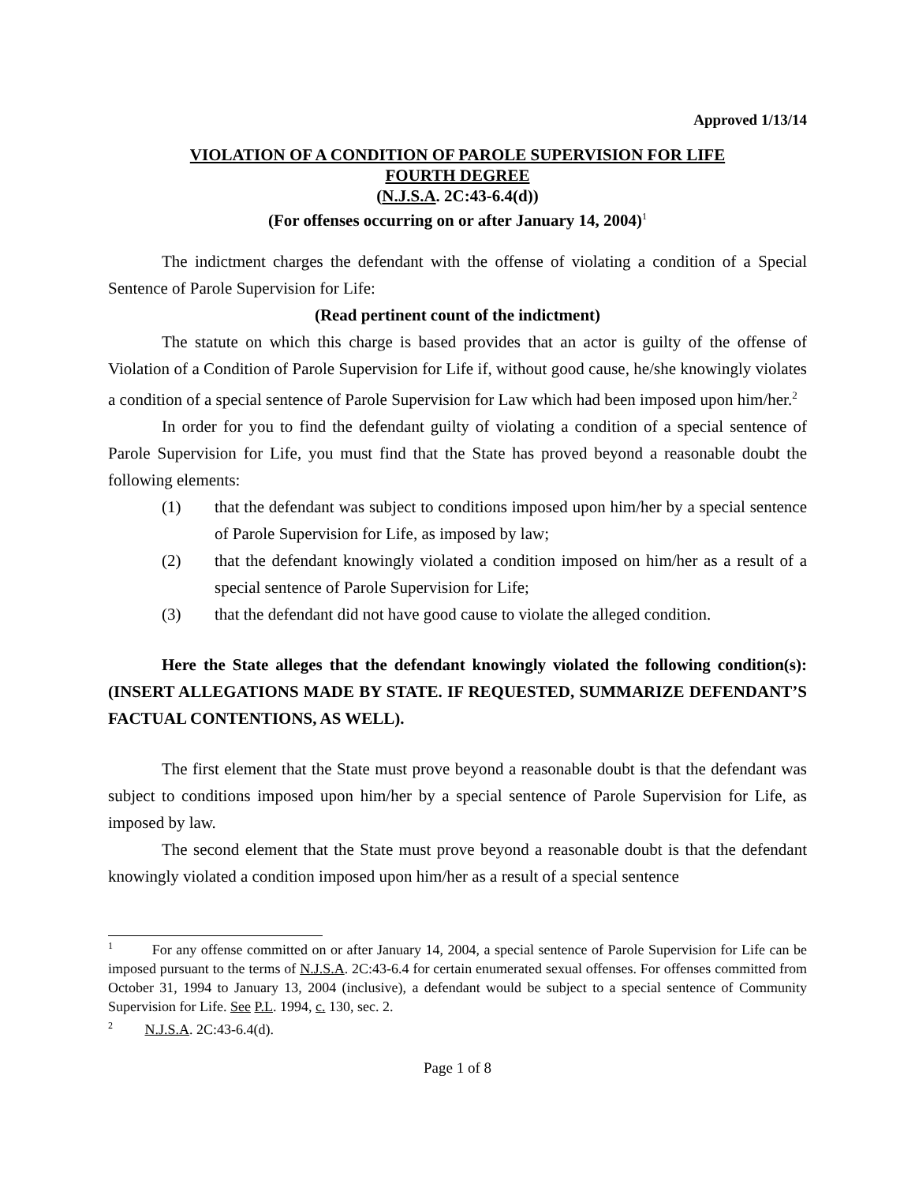Approved 1/13/14
VIOLATION OF A CONDITION OF PAROLE SUPERVISION FOR LIFE
FOURTH DEGREE
(N.J.S.A. 2C:43-6.4(d))
(For offenses occurring on or after January 14, 2004)<sup>1</sup>
The indictment charges the defendant with the offense of violating a condition of a Special Sentence of Parole Supervision for Life:
(Read pertinent count of the indictment)
The statute on which this charge is based provides that an actor is guilty of the offense of Violation of a Condition of Parole Supervision for Life if, without good cause, he/she knowingly violates a condition of a special sentence of Parole Supervision for Law which had been imposed upon him/her.<sup>2</sup>
In order for you to find the defendant guilty of violating a condition of a special sentence of Parole Supervision for Life, you must find that the State has proved beyond a reasonable doubt the following elements:
(1) that the defendant was subject to conditions imposed upon him/her by a special sentence of Parole Supervision for Life, as imposed by law;
(2) that the defendant knowingly violated a condition imposed on him/her as a result of a special sentence of Parole Supervision for Life;
(3) that the defendant did not have good cause to violate the alleged condition.
Here the State alleges that the defendant knowingly violated the following condition(s): (INSERT ALLEGATIONS MADE BY STATE. IF REQUESTED, SUMMARIZE DEFENDANT’S FACTUAL CONTENTIONS, AS WELL).
The first element that the State must prove beyond a reasonable doubt is that the defendant was subject to conditions imposed upon him/her by a special sentence of Parole Supervision for Life, as imposed by law.
The second element that the State must prove beyond a reasonable doubt is that the defendant knowingly violated a condition imposed upon him/her as a result of a special sentence
<sup>1</sup> For any offense committed on or after January 14, 2004, a special sentence of Parole Supervision for Life can be imposed pursuant to the terms of N.J.S.A. 2C:43-6.4 for certain enumerated sexual offenses. For offenses committed from October 31, 1994 to January 13, 2004 (inclusive), a defendant would be subject to a special sentence of Community Supervision for Life. See P.L. 1994, c. 130, sec. 2.
<sup>2</sup> N.J.S.A. 2C:43-6.4(d).
Page 1 of 8